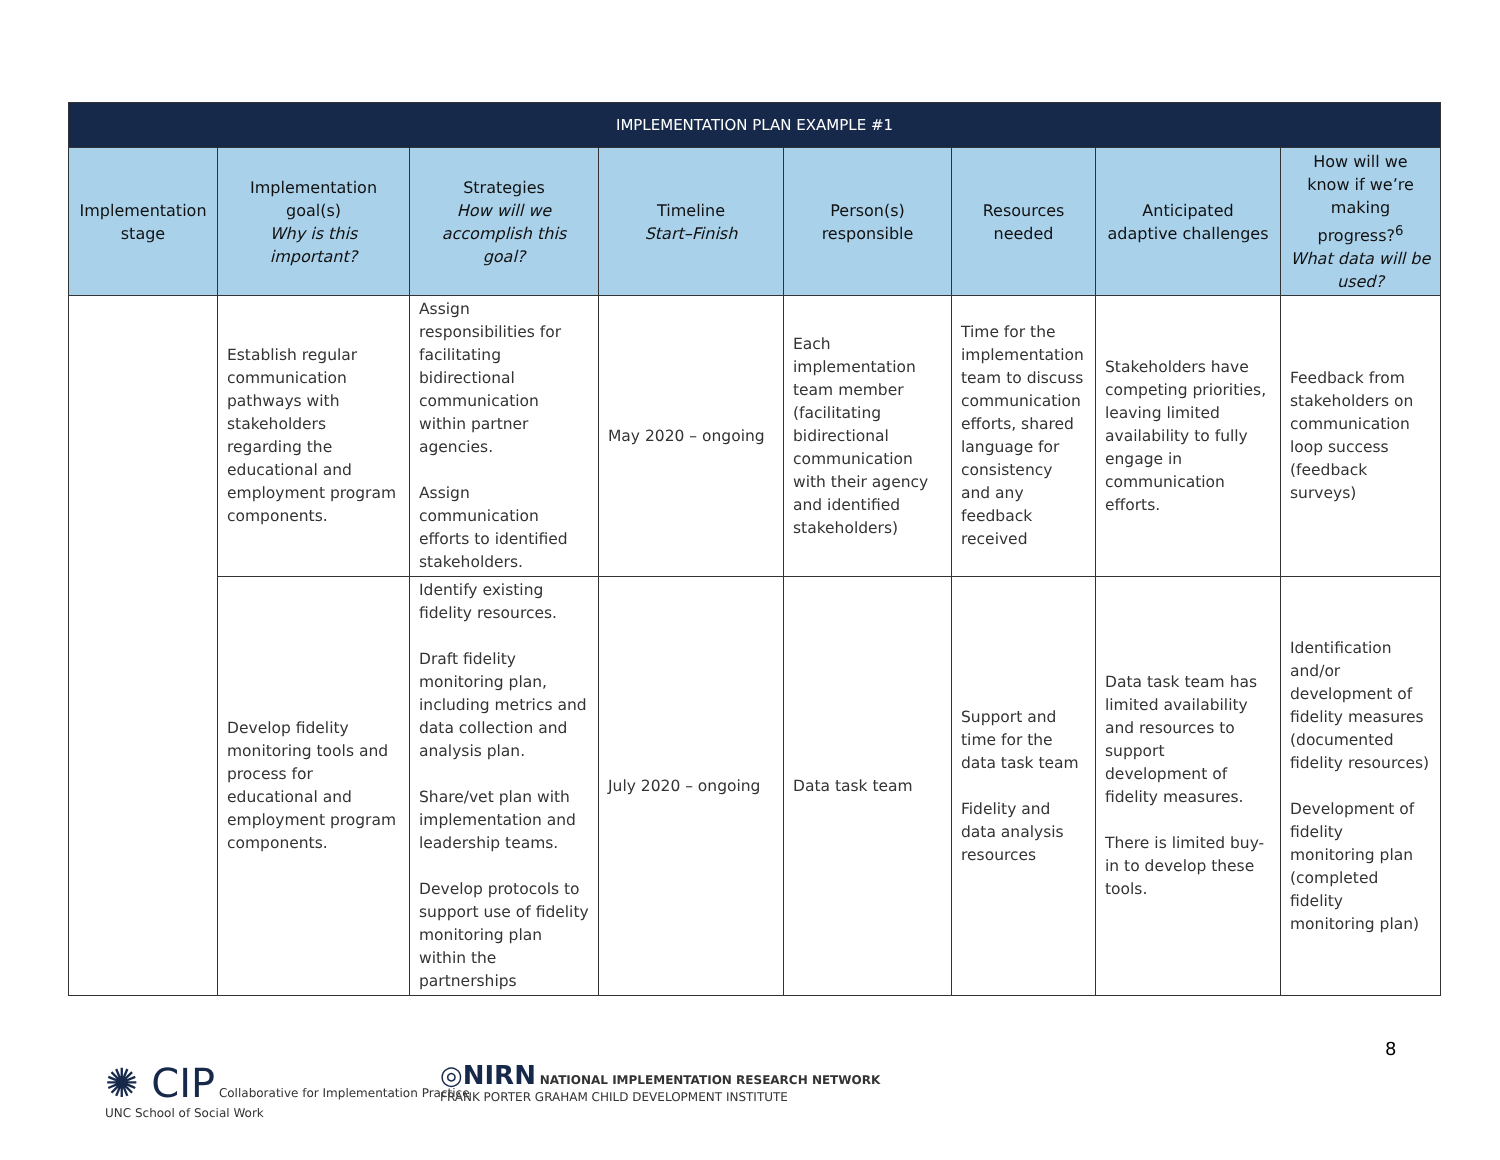| IMPLEMENTATION PLAN EXAMPLE #1 | | | | | | | |
| --- | --- | --- | --- | --- | --- | --- | --- |
| Implementation stage | Implementation goal(s) Why is this important? | Strategies How will we accomplish this goal? | Timeline Start–Finish | Person(s) responsible | Resources needed | Anticipated adaptive challenges | How will we know if we’re making progress?<sup>6</sup> What data will be used? |
| | Establish regular communication pathways with stakeholders regarding the educational and employment program components. | Assign responsibilities for facilitating bidirectional communication within partner agencies. Assign communication efforts to identified stakeholders. | May 2020 – ongoing | Each implementation team member (facilitating bidirectional communication with their agency and identified stakeholders) | Time for the implementation team to discuss communication efforts, shared language for consistency and any feedback received | Stakeholders have competing priorities, leaving limited availability to fully engage in communication efforts. | Feedback from stakeholders on communication loop success (feedback surveys) |
| | Develop fidelity monitoring tools and process for educational and employment program components. | Identify existing fidelity resources. Draft fidelity monitoring plan, including metrics and data collection and analysis plan. Share/vet plan with implementation and leadership teams. Develop protocols to support use of fidelity monitoring plan within the partnerships | July 2020 – ongoing | Data task team | Support and time for the data task team Fidelity and data analysis resources | Data task team has limited availability and resources to support development of fidelity measures. There is limited buy-in to develop these tools. | Identification and/or development of fidelity measures (documented fidelity resources) Development of fidelity monitoring plan (completed fidelity monitoring plan) |
✺ CIP Collaborative for Implementation Practice
UNC School of Social Work
◎NIRN NATIONAL IMPLEMENTATION RESEARCH NETWORK
FRANK PORTER GRAHAM CHILD DEVELOPMENT INSTITUTE
8